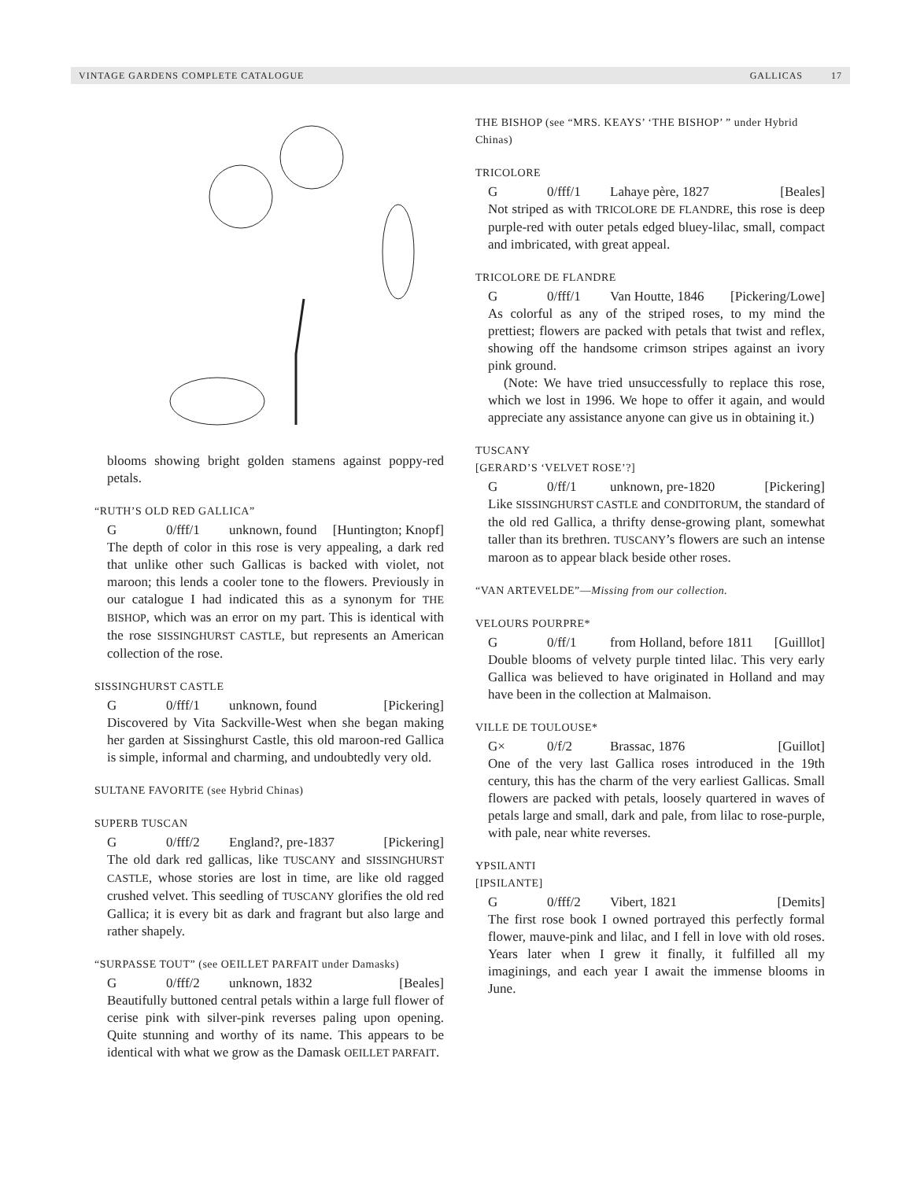VINTAGE GARDENS COMPLETE CATALOGUE GALLICAS 17
blooms showing bright golden stamens against poppy-red petals.
“RUTH’S OLD RED GALLICA”
G 0/fff/1 unknown, found [Huntington; Knopf]
The depth of color in this rose is very appealing, a dark red that unlike other such Gallicas is backed with violet, not maroon; this lends a cooler tone to the flowers. Previously in our catalogue I had indicated this as a synonym for THE BISHOP, which was an error on my part. This is identical with the rose SISSINGHURST CASTLE, but represents an American collection of the rose.
SISSINGHURST CASTLE
G 0/fff/1 unknown, found [Pickering]
Discovered by Vita Sackville-West when she began making her garden at Sissinghurst Castle, this old maroon-red Gallica is simple, informal and charming, and undoubtedly very old.
SULTANE FAVORITE (see Hybrid Chinas)
SUPERB TUSCAN
G 0/fff/2 England?, pre-1837 [Pickering]
The old dark red gallicas, like TUSCANY and SISSINGHURST CASTLE, whose stories are lost in time, are like old ragged crushed velvet. This seedling of TUSCANY glorifies the old red Gallica; it is every bit as dark and fragrant but also large and rather shapely.
“SURPASSE TOUT” (see OEILLET PARFAIT under Damasks)
G 0/fff/2 unknown, 1832 [Beales]
Beautifully buttoned central petals within a large full flower of cerise pink with silver-pink reverses paling upon opening. Quite stunning and worthy of its name. This appears to be identical with what we grow as the Damask OEILLET PARFAIT.
THE BISHOP (see “MRS. KEAYS’ ‘THE BISHOP’ ” under Hybrid Chinas)
TRICOLORE
G 0/fff/1 Lahaye père, 1827 [Beales]
Not striped as with TRICOLORE DE FLANDRE, this rose is deep purple-red with outer petals edged bluey-lilac, small, compact and imbricated, with great appeal.
TRICOLORE DE FLANDRE
G 0/fff/1 Van Houtte, 1846 [Pickering/Lowe]
As colorful as any of the striped roses, to my mind the prettiest; flowers are packed with petals that twist and reflex, showing off the handsome crimson stripes against an ivory pink ground.
(Note: We have tried unsuccessfully to replace this rose, which we lost in 1996. We hope to offer it again, and would appreciate any assistance anyone can give us in obtaining it.)
TUSCANY
[GERARD’S ‘VELVET ROSE’?]
G 0/ff/1 unknown, pre-1820 [Pickering]
Like SISSINGHURST CASTLE and CONDITORUM, the standard of the old red Gallica, a thrifty dense-growing plant, somewhat taller than its brethren. TUSCANY’s flowers are such an intense maroon as to appear black beside other roses.
“VAN ARTEVELDE”—Missing from our collection.
VELOURS POURPRE*
G 0/ff/1 from Holland, before 1811 [Guilllot]
Double blooms of velvety purple tinted lilac. This very early Gallica was believed to have originated in Holland and may have been in the collection at Malmaison.
VILLE DE TOULOUSE*
G× 0/f/2 Brassac, 1876 [Guillot]
One of the very last Gallica roses introduced in the 19th century, this has the charm of the very earliest Gallicas. Small flowers are packed with petals, loosely quartered in waves of petals large and small, dark and pale, from lilac to rose-purple, with pale, near white reverses.
YPSILANTI
[IPSILANTE]
G 0/fff/2 Vibert, 1821 [Demits]
The first rose book I owned portrayed this perfectly formal flower, mauve-pink and lilac, and I fell in love with old roses. Years later when I grew it finally, it fulfilled all my imaginings, and each year I await the immense blooms in June.